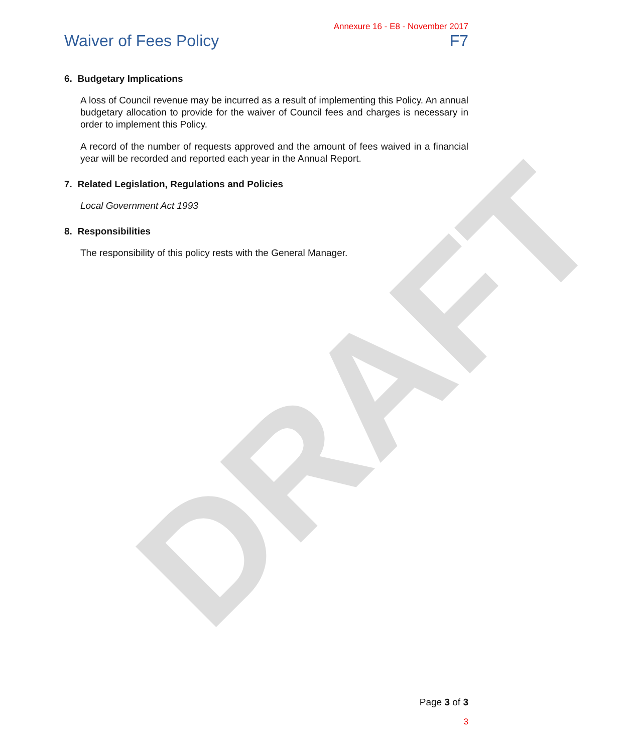DRAFT
Annexure 16 - E8 - November 2017
Waiver of Fees Policy F7
6. Budgetary Implications
A loss of Council revenue may be incurred as a result of implementing this Policy. An annual budgetary allocation to provide for the waiver of Council fees and charges is necessary in order to implement this Policy.
A record of the number of requests approved and the amount of fees waived in a financial year will be recorded and reported each year in the Annual Report.
7. Related Legislation, Regulations and Policies
Local Government Act 1993
8. Responsibilities
The responsibility of this policy rests with the General Manager.
Page 3 of 3
3